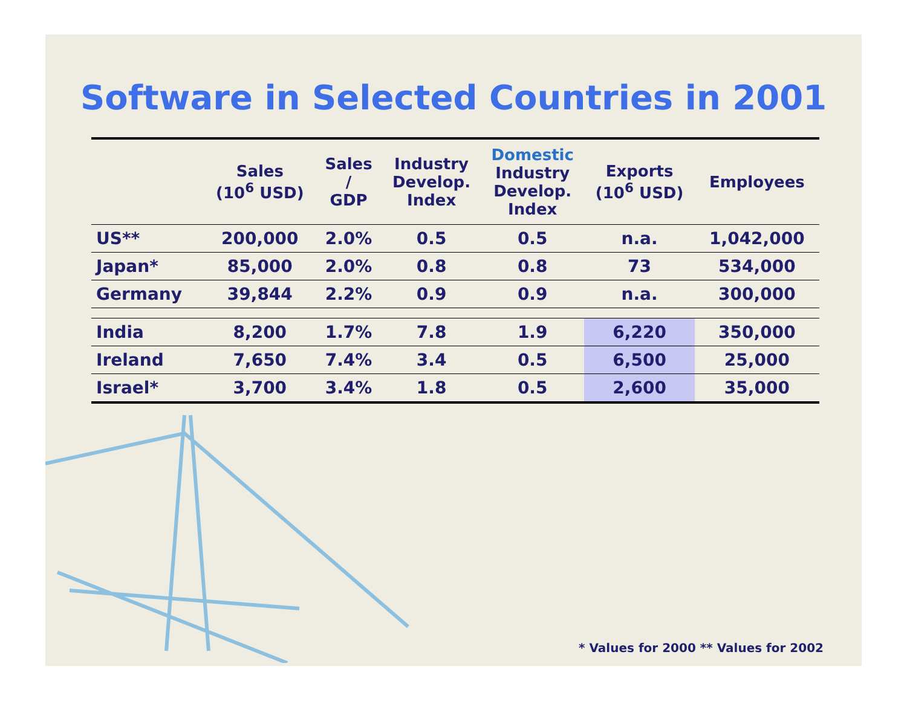Software in Selected Countries in 2001
| | Sales (10<sup>6</sup> USD) | Sales / GDP | Industry Develop. Index | Domestic Industry Develop. Index | Exports (10<sup>6</sup> USD) | Employees |
| --- | --- | --- | --- | --- | --- | --- |
| US** | 200,000 | 2.0% | 0.5 | 0.5 | n.a. | 1,042,000 |
| Japan* | 85,000 | 2.0% | 0.8 | 0.8 | 73 | 534,000 |
| Germany | 39,844 | 2.2% | 0.9 | 0.9 | n.a. | 300,000 |
| India | 8,200 | 1.7% | 7.8 | 1.9 | 6,220 | 350,000 |
| Ireland | 7,650 | 7.4% | 3.4 | 0.5 | 6,500 | 25,000 |
| Israel* | 3,700 | 3.4% | 1.8 | 0.5 | 2,600 | 35,000 |
* Values for 2000 ** Values for 2002